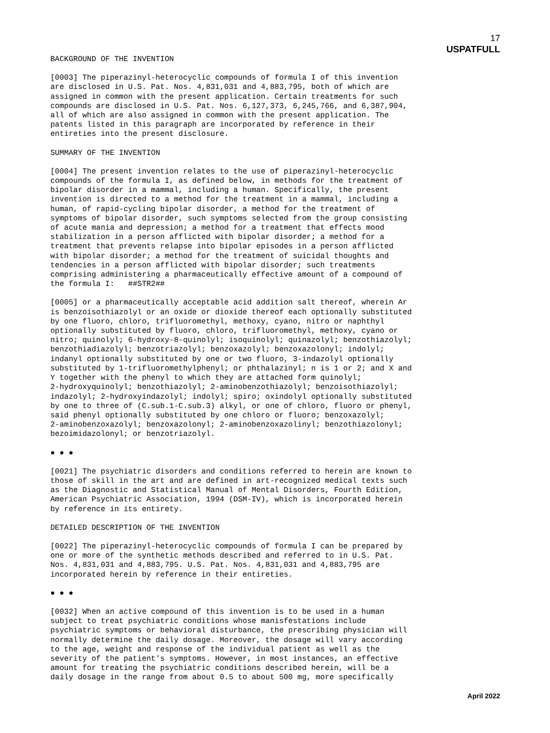17
USPATFULL
BACKGROUND OF THE INVENTION
[0003] The piperazinyl-heterocyclic compounds of formula I of this invention are disclosed in U.S. Pat. Nos. 4,831,031 and 4,883,795, both of which are assigned in common with the present application. Certain treatments for such compounds are disclosed in U.S. Pat. Nos. 6,127,373, 6,245,766, and 6,387,904, all of which are also assigned in common with the present application. The patents listed in this paragraph are incorporated by reference in their entireties into the present disclosure.
SUMMARY OF THE INVENTION
[0004] The present invention relates to the use of piperazinyl-heterocyclic compounds of the formula I, as defined below, in methods for the treatment of bipolar disorder in a mammal, including a human. Specifically, the present invention is directed to a method for the treatment in a mammal, including a human, of rapid-cycling bipolar disorder, a method for the treatment of symptoms of bipolar disorder, such symptoms selected from the group consisting of acute mania and depression; a method for a treatment that effects mood stabilization in a person afflicted with bipolar disorder; a method for a treatment that prevents relapse into bipolar episodes in a person afflicted with bipolar disorder; a method for the treatment of suicidal thoughts and tendencies in a person afflicted with bipolar disorder; such treatments comprising administering a pharmaceutically effective amount of a compound of the formula I: ##STR2##
[0005] or a pharmaceutically acceptable acid addition salt thereof, wherein Ar is benzoisothiazolyl or an oxide or dioxide thereof each optionally substituted by one fluoro, chloro, trifluoromethyl, methoxy, cyano, nitro or naphthyl optionally substituted by fluoro, chloro, trifluoromethyl, methoxy, cyano or nitro; quinolyl; 6-hydroxy-8-quinolyl; isoquinolyl; quinazolyl; benzothiazolyl; benzothiadiazolyl; benzotriazolyl; benzoxazolyl; benzoxazolonyl; indolyl; indanyl optionally substituted by one or two fluoro, 3-indazolyl optionally substituted by 1-trifluoromethylphenyl; or phthalazinyl; n is 1 or 2; and X and Y together with the phenyl to which they are attached form quinolyl; 2-hydroxyquinolyl; benzothiazolyl; 2-aminobenzothiazolyl; benzoisothiazolyl; indazolyl; 2-hydroxyindazolyl; indolyl; spiro; oxindolyl optionally substituted by one to three of (C.sub.1-C.sub.3) alkyl, or one of chloro, fluoro or phenyl, said phenyl optionally substituted by one chloro or fluoro; benzoxazolyl; 2-aminobenzoxazolyl; benzoxazolonyl; 2-aminobenzoxazolinyl; benzothiazolonyl; bezoimidazolonyl; or benzotriazolyl.
● ● ●
[0021] The psychiatric disorders and conditions referred to herein are known to those of skill in the art and are defined in art-recognized medical texts such as the Diagnostic and Statistical Manual of Mental Disorders, Fourth Edition, American Psychiatric Association, 1994 (DSM-IV), which is incorporated herein by reference in its entirety.
DETAILED DESCRIPTION OF THE INVENTION
[0022] The piperazinyl-heterocyclic compounds of formula I can be prepared by one or more of the synthetic methods described and referred to in U.S. Pat. Nos. 4,831,031 and 4,883,795. U.S. Pat. Nos. 4,831,031 and 4,883,795 are incorporated herein by reference in their entireties.
● ● ●
[0032] When an active compound of this invention is to be used in a human subject to treat psychiatric conditions whose manisfestations include psychiatric symptoms or behavioral disturbance, the prescribing physician will normally determine the daily dosage. Moreover, the dosage will vary according to the age, weight and response of the individual patient as well as the severity of the patient's symptoms. However, in most instances, an effective amount for treating the psychiatric conditions described herein, will be a daily dosage in the range from about 0.5 to about 500 mg, more specifically
April 2022